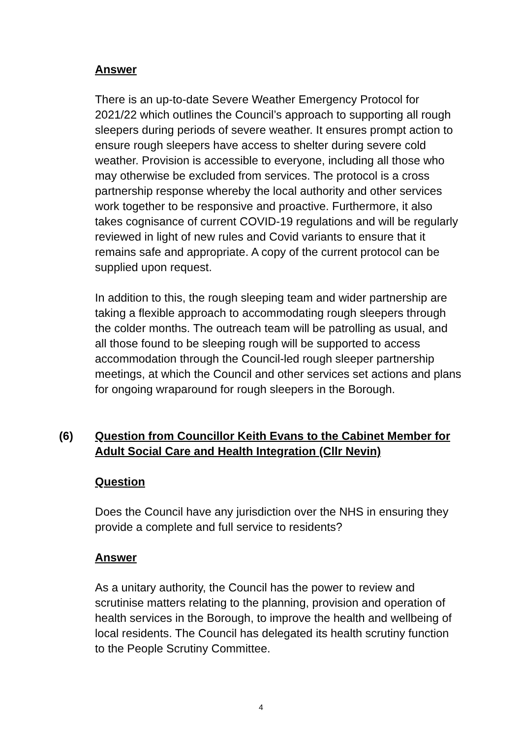Answer
There is an up-to-date Severe Weather Emergency Protocol for 2021/22 which outlines the Council’s approach to supporting all rough sleepers during periods of severe weather. It ensures prompt action to ensure rough sleepers have access to shelter during severe cold weather. Provision is accessible to everyone, including all those who may otherwise be excluded from services. The protocol is a cross partnership response whereby the local authority and other services work together to be responsive and proactive. Furthermore, it also takes cognisance of current COVID-19 regulations and will be regularly reviewed in light of new rules and Covid variants to ensure that it remains safe and appropriate. A copy of the current protocol can be supplied upon request.
In addition to this, the rough sleeping team and wider partnership are taking a flexible approach to accommodating rough sleepers through the colder months. The outreach team will be patrolling as usual, and all those found to be sleeping rough will be supported to access accommodation through the Council-led rough sleeper partnership meetings, at which the Council and other services set actions and plans for ongoing wraparound for rough sleepers in the Borough.
(6) Question from Councillor Keith Evans to the Cabinet Member for Adult Social Care and Health Integration (Cllr Nevin)
Question
Does the Council have any jurisdiction over the NHS in ensuring they provide a complete and full service to residents?
Answer
As a unitary authority, the Council has the power to review and scrutinise matters relating to the planning, provision and operation of health services in the Borough, to improve the health and wellbeing of local residents. The Council has delegated its health scrutiny function to the People Scrutiny Committee.
4